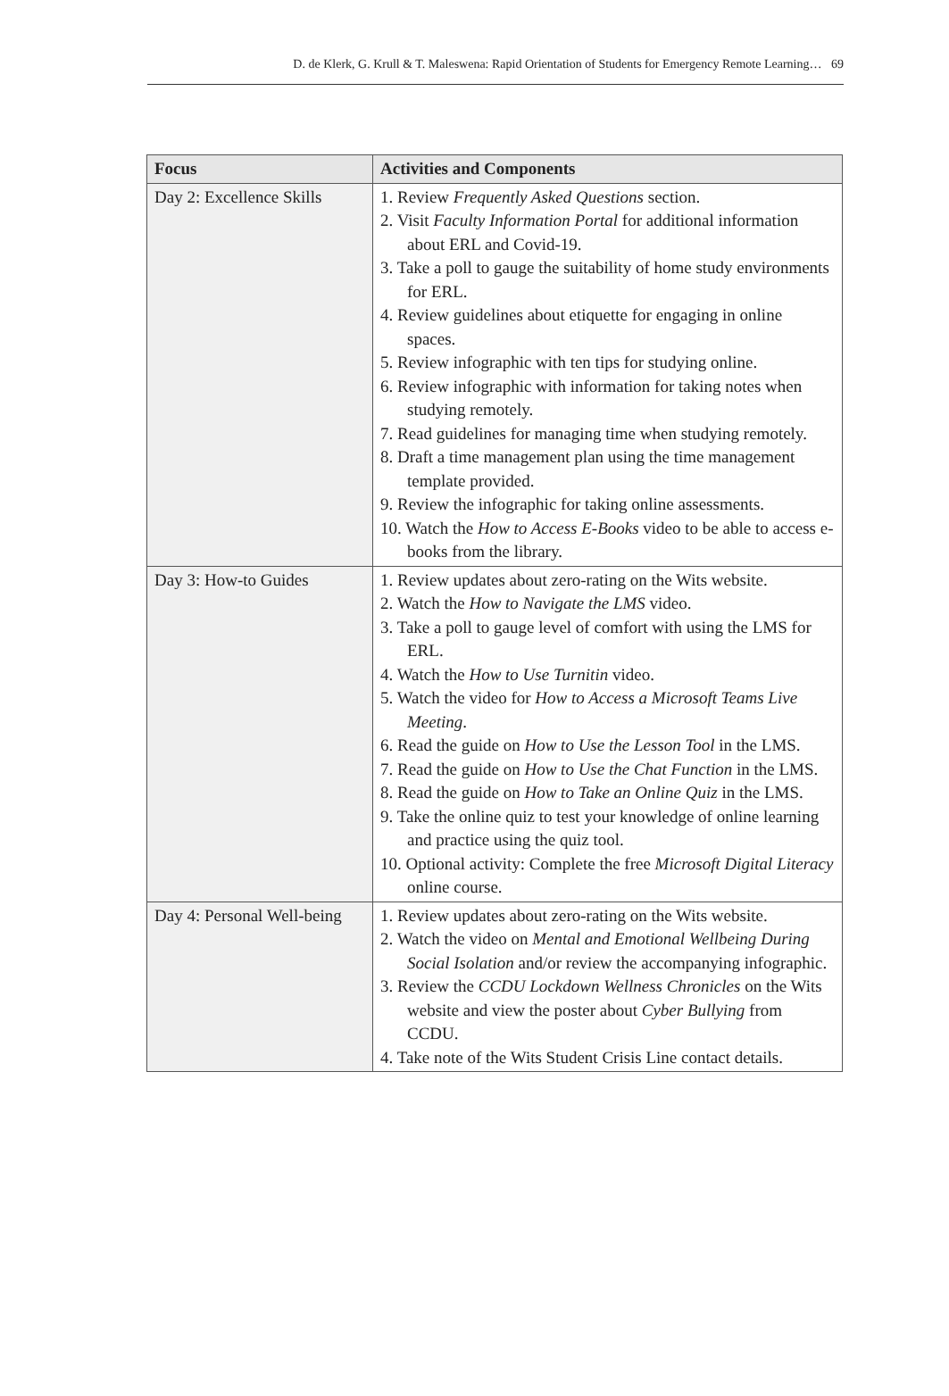D. de Klerk, G. Krull & T. Maleswena: Rapid Orientation of Students for Emergency Remote Learning… 69
| Focus | Activities and Components |
| --- | --- |
| Day 2: Excellence Skills | 1. Review Frequently Asked Questions section. 2. Visit Faculty Information Portal for additional information about ERL and Covid-19. 3. Take a poll to gauge the suitability of home study environments for ERL. 4. Review guidelines about etiquette for engaging in online spaces. 5. Review infographic with ten tips for studying online. 6. Review infographic with information for taking notes when studying remotely. 7. Read guidelines for managing time when studying remotely. 8. Draft a time management plan using the time management template provided. 9. Review the infographic for taking online assessments. 10. Watch the How to Access E-Books video to be able to access e-books from the library. |
| Day 3: How-to Guides | 1. Review updates about zero-rating on the Wits website. 2. Watch the How to Navigate the LMS video. 3. Take a poll to gauge level of comfort with using the LMS for ERL. 4. Watch the How to Use Turnitin video. 5. Watch the video for How to Access a Microsoft Teams Live Meeting . 6. Read the guide on How to Use the Lesson Tool in the LMS. 7. Read the guide on How to Use the Chat Function in the LMS. 8. Read the guide on How to Take an Online Quiz in the LMS. 9. Take the online quiz to test your knowledge of online learning and practice using the quiz tool. 10. Optional activity: Complete the free Microsoft Digital Literacy online course. |
| Day 4: Personal Well-being | 1. Review updates about zero-rating on the Wits website. 2. Watch the video on Mental and Emotional Wellbeing During Social Isolation and/or review the accompanying infographic. 3. Review the CCDU Lockdown Wellness Chronicles on the Wits website and view the poster about Cyber Bullying from CCDU. 4. Take note of the Wits Student Crisis Line contact details. |